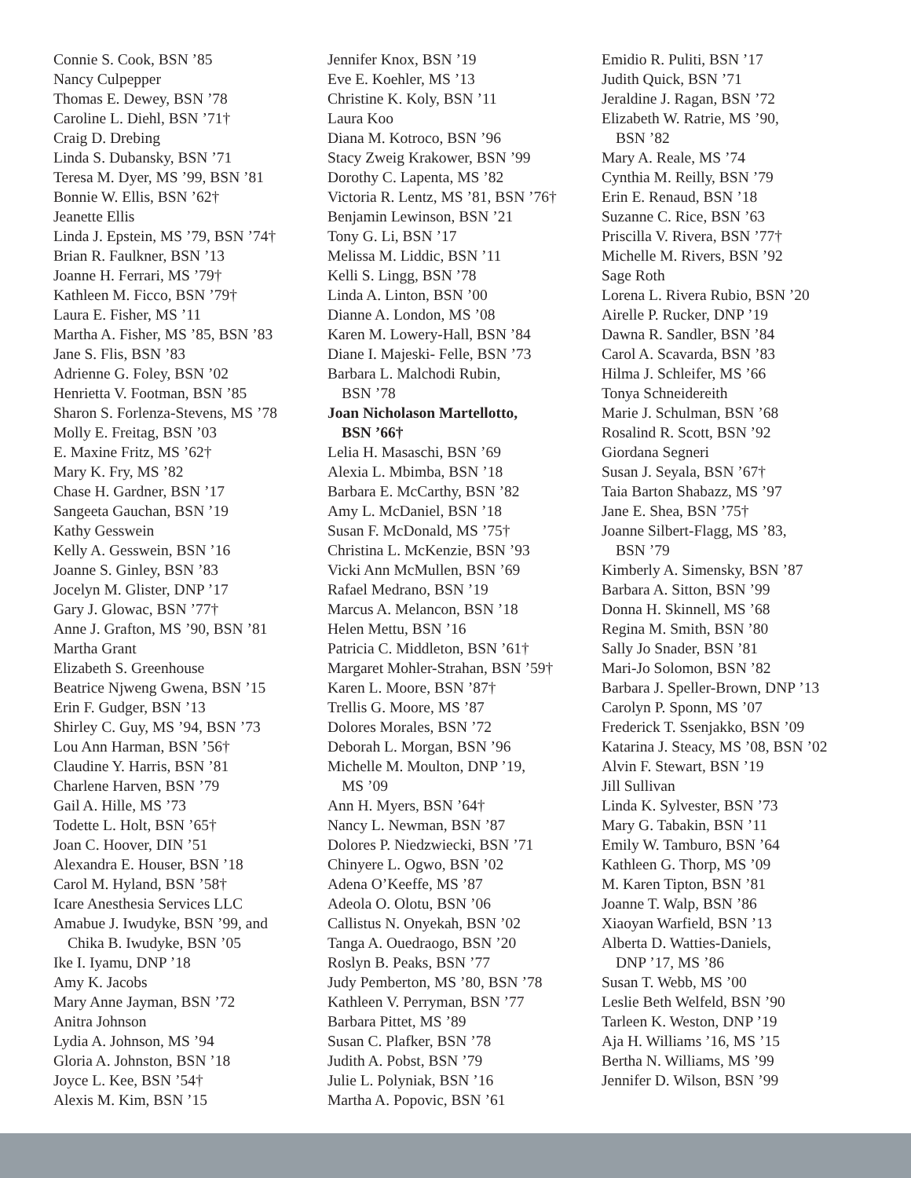Connie S. Cook, BSN ’85
Nancy Culpepper
Thomas E. Dewey, BSN ’78
Caroline L. Diehl, BSN ’71†
Craig D. Drebing
Linda S. Dubansky, BSN ’71
Teresa M. Dyer, MS ’99, BSN ’81
Bonnie W. Ellis, BSN ’62†
Jeanette Ellis
Linda J. Epstein, MS ’79, BSN ’74†
Brian R. Faulkner, BSN ’13
Joanne H. Ferrari, MS ’79†
Kathleen M. Ficco, BSN ’79†
Laura E. Fisher, MS ’11
Martha A. Fisher, MS ’85, BSN ’83
Jane S. Flis, BSN ’83
Adrienne G. Foley, BSN ’02
Henrietta V. Footman, BSN ’85
Sharon S. Forlenza-Stevens, MS ’78
Molly E. Freitag, BSN ’03
E. Maxine Fritz, MS ’62†
Mary K. Fry, MS ’82
Chase H. Gardner, BSN ’17
Sangeeta Gauchan, BSN ’19
Kathy Gesswein
Kelly A. Gesswein, BSN ’16
Joanne S. Ginley, BSN ’83
Jocelyn M. Glister, DNP ’17
Gary J. Glowac, BSN ’77†
Anne J. Grafton, MS ’90, BSN ’81
Martha Grant
Elizabeth S. Greenhouse
Beatrice Njweng Gwena, BSN ’15
Erin F. Gudger, BSN ’13
Shirley C. Guy, MS ’94, BSN ’73
Lou Ann Harman, BSN ’56†
Claudine Y. Harris, BSN ’81
Charlene Harven, BSN ’79
Gail A. Hille, MS ’73
Todette L. Holt, BSN ’65†
Joan C. Hoover, DIN ’51
Alexandra E. Houser, BSN ’18
Carol M. Hyland, BSN ’58†
Icare Anesthesia Services LLC
Amabue J. Iwudyke, BSN ’99, and
Chika B. Iwudyke, BSN ’05
Ike I. Iyamu, DNP ’18
Amy K. Jacobs
Mary Anne Jayman, BSN ’72
Anitra Johnson
Lydia A. Johnson, MS ’94
Gloria A. Johnston, BSN ’18
Joyce L. Kee, BSN ’54†
Alexis M. Kim, BSN ’15
Jennifer Knox, BSN ’19
Eve E. Koehler, MS ’13
Christine K. Koly, BSN ’11
Laura Koo
Diana M. Kotroco, BSN ’96
Stacy Zweig Krakower, BSN ’99
Dorothy C. Lapenta, MS ’82
Victoria R. Lentz, MS ’81, BSN ’76†
Benjamin Lewinson, BSN ’21
Tony G. Li, BSN ’17
Melissa M. Liddic, BSN ’11
Kelli S. Lingg, BSN ’78
Linda A. Linton, BSN ’00
Dianne A. London, MS ’08
Karen M. Lowery-Hall, BSN ’84
Diane I. Majeski- Felle, BSN ’73
Barbara L. Malchodi Rubin,
BSN ’78
Joan Nicholason Martellotto,
BSN ’66†
Lelia H. Masaschi, BSN ’69
Alexia L. Mbimba, BSN ’18
Barbara E. McCarthy, BSN ’82
Amy L. McDaniel, BSN ’18
Susan F. McDonald, MS ’75†
Christina L. McKenzie, BSN ’93
Vicki Ann McMullen, BSN ’69
Rafael Medrano, BSN ’19
Marcus A. Melancon, BSN ’18
Helen Mettu, BSN ’16
Patricia C. Middleton, BSN ’61†
Margaret Mohler-Strahan, BSN ’59†
Karen L. Moore, BSN ’87†
Trellis G. Moore, MS ’87
Dolores Morales, BSN ’72
Deborah L. Morgan, BSN ’96
Michelle M. Moulton, DNP ’19,
MS ’09
Ann H. Myers, BSN ’64†
Nancy L. Newman, BSN ’87
Dolores P. Niedzwiecki, BSN ’71
Chinyere L. Ogwo, BSN ’02
Adena O’Keeffe, MS ’87
Adeola O. Olotu, BSN ’06
Callistus N. Onyekah, BSN ’02
Tanga A. Ouedraogo, BSN ’20
Roslyn B. Peaks, BSN ’77
Judy Pemberton, MS ’80, BSN ’78
Kathleen V. Perryman, BSN ’77
Barbara Pittet, MS ’89
Susan C. Plafker, BSN ’78
Judith A. Pobst, BSN ’79
Julie L. Polyniak, BSN ’16
Martha A. Popovic, BSN ’61
Emidio R. Puliti, BSN ’17
Judith Quick, BSN ’71
Jeraldine J. Ragan, BSN ’72
Elizabeth W. Ratrie, MS ’90,
BSN ’82
Mary A. Reale, MS ’74
Cynthia M. Reilly, BSN ’79
Erin E. Renaud, BSN ’18
Suzanne C. Rice, BSN ’63
Priscilla V. Rivera, BSN ’77†
Michelle M. Rivers, BSN ’92
Sage Roth
Lorena L. Rivera Rubio, BSN ’20
Airelle P. Rucker, DNP ’19
Dawna R. Sandler, BSN ’84
Carol A. Scavarda, BSN ’83
Hilma J. Schleifer, MS ’66
Tonya Schneidereith
Marie J. Schulman, BSN ’68
Rosalind R. Scott, BSN ’92
Giordana Segneri
Susan J. Seyala, BSN ’67†
Taia Barton Shabazz, MS ’97
Jane E. Shea, BSN ’75†
Joanne Silbert-Flagg, MS ’83,
BSN ’79
Kimberly A. Simensky, BSN ’87
Barbara A. Sitton, BSN ’99
Donna H. Skinnell, MS ’68
Regina M. Smith, BSN ’80
Sally Jo Snader, BSN ’81
Mari-Jo Solomon, BSN ’82
Barbara J. Speller-Brown, DNP ’13
Carolyn P. Sponn, MS ’07
Frederick T. Ssenjakko, BSN ’09
Katarina J. Steacy, MS ’08, BSN ’02
Alvin F. Stewart, BSN ’19
Jill Sullivan
Linda K. Sylvester, BSN ’73
Mary G. Tabakin, BSN ’11
Emily W. Tamburo, BSN ’64
Kathleen G. Thorp, MS ’09
M. Karen Tipton, BSN ’81
Joanne T. Walp, BSN ’86
Xiaoyan Warfield, BSN ’13
Alberta D. Watties-Daniels,
DNP ’17, MS ’86
Susan T. Webb, MS ’00
Leslie Beth Welfeld, BSN ’90
Tarleen K. Weston, DNP ’19
Aja H. Williams ’16, MS ’15
Bertha N. Williams, MS ’99
Jennifer D. Wilson, BSN ’99